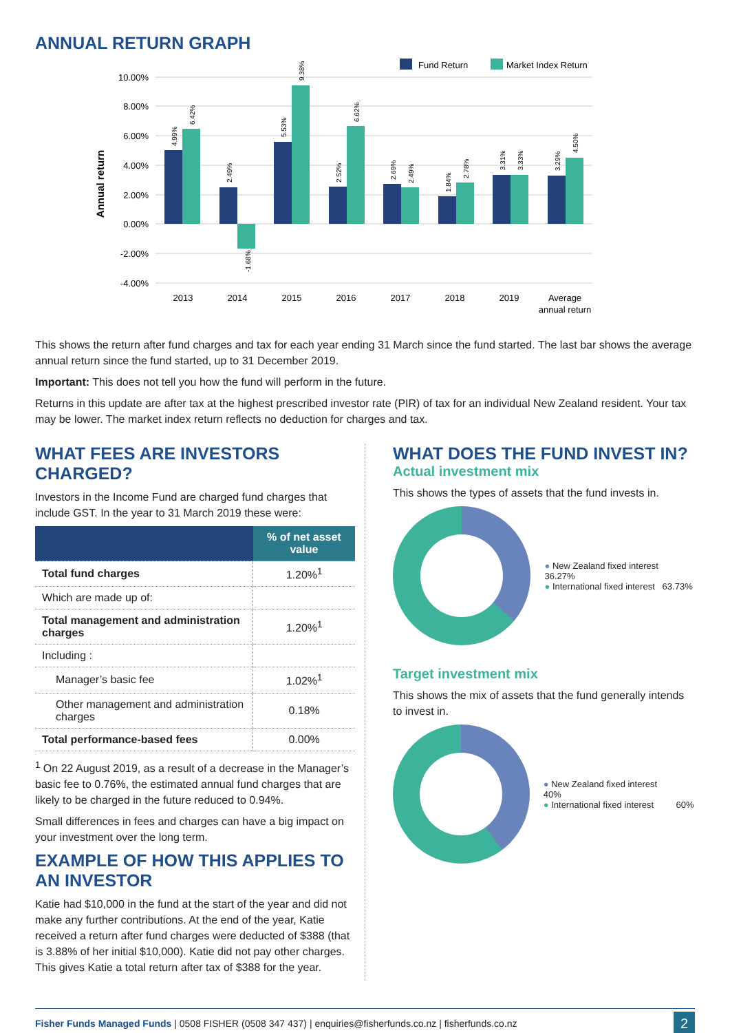ANNUAL RETURN GRAPH
Fund Return
Market Index Return
10.00%
8.00%
6.00%
4.00%
2.00%
0.00%
-2.00%
-4.00%
Annual return
2013
2014
2015
2016
2017
2018
2019
Average
annual return
4.99%
6.42%
2.49%
-1.68%
5.53%
9.38%
2.52%
6.62%
2.69%
2.49%
1.84%
2.78%
3.31%
3.33%
3.29%
4.50%
This shows the return after fund charges and tax for each year ending 31 March since the fund started. The last bar shows the average annual return since the fund started, up to 31 December 2019.
Important: This does not tell you how the fund will perform in the future.
Returns in this update are after tax at the highest prescribed investor rate (PIR) of tax for an individual New Zealand resident. Your tax may be lower. The market index return reflects no deduction for charges and tax.
WHAT FEES ARE INVESTORS CHARGED?
Investors in the Income Fund are charged fund charges that include GST. In the year to 31 March 2019 these were:
| | % of net asset value |
| --- | --- |
| Total fund charges | 1.20%<sup>1</sup> |
| Which are made up of: | |
| Total management and administration charges | 1.20%<sup>1</sup> |
| Including : | |
| Manager’s basic fee | 1.02%<sup>1</sup> |
| Other management and administration charges | 0.18% |
| Total performance-based fees | 0.00% |
<sup>1</sup> On 22 August 2019, as a result of a decrease in the Manager’s basic fee to 0.76%, the estimated annual fund charges that are likely to be charged in the future reduced to 0.94%.
Small differences in fees and charges can have a big impact on your investment over the long term.
EXAMPLE OF HOW THIS APPLIES TO AN INVESTOR
Katie had $10,000 in the fund at the start of the year and did not make any further contributions. At the end of the year, Katie received a return after fund charges were deducted of $388 (that is 3.88% of her initial $10,000). Katie did not pay other charges. This gives Katie a total return after tax of $388 for the year.
WHAT DOES THE FUND INVEST IN?
Actual investment mix
This shows the types of assets that the fund invests in.
● New Zealand fixed interest 36.27%
● International fixed interest 63.73%
Target investment mix
This shows the mix of assets that the fund generally intends to invest in.
● New Zealand fixed interest 40%
● International fixed interest 60%
Fisher Funds Managed Funds | 0508 FISHER (0508 347 437) | enquiries@fisherfunds.co.nz | fisherfunds.co.nz 2